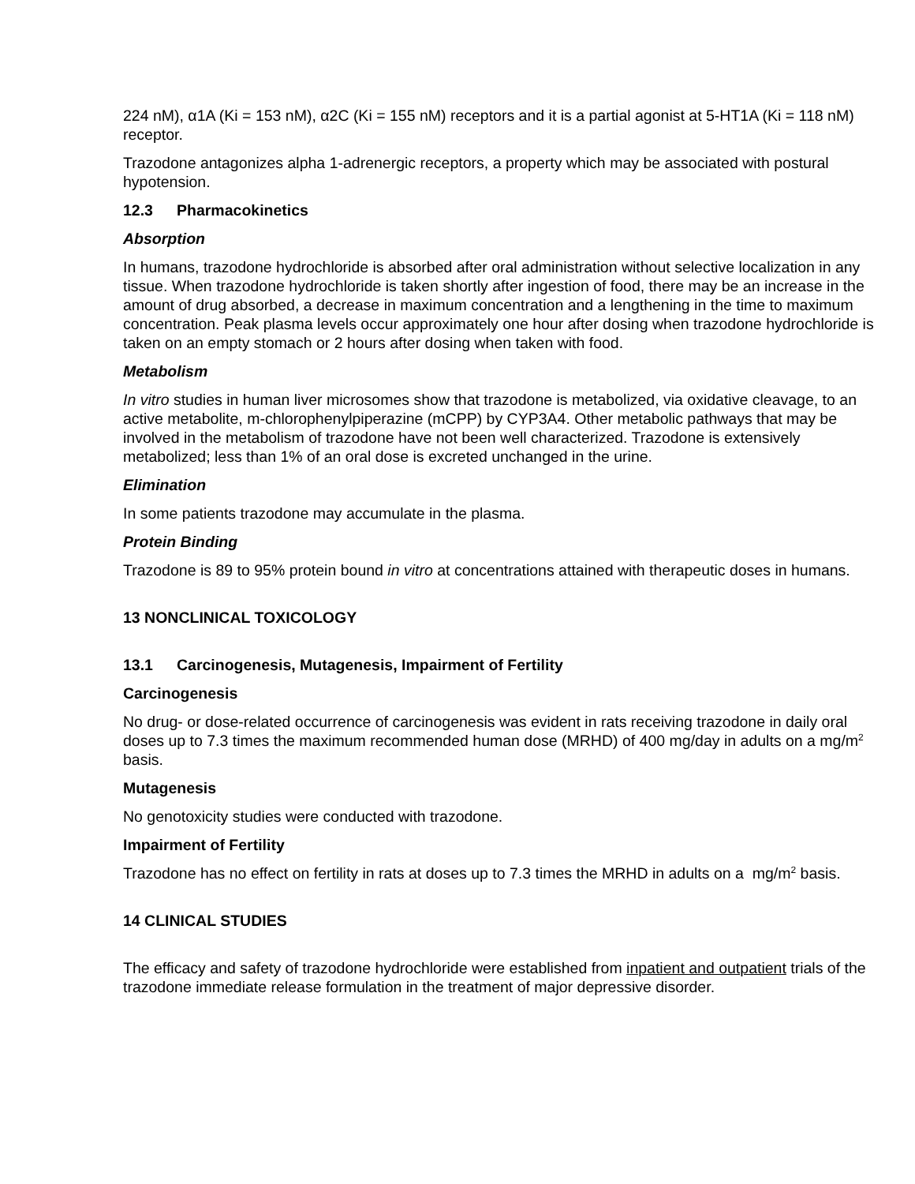224 nM), α1A (Ki = 153 nM), α2C (Ki = 155 nM) receptors and it is a partial agonist at 5-HT1A (Ki = 118 nM) receptor.
Trazodone antagonizes alpha 1-adrenergic receptors, a property which may be associated with postural hypotension.
12.3 Pharmacokinetics
Absorption
In humans, trazodone hydrochloride is absorbed after oral administration without selective localization in any tissue. When trazodone hydrochloride is taken shortly after ingestion of food, there may be an increase in the amount of drug absorbed, a decrease in maximum concentration and a lengthening in the time to maximum concentration. Peak plasma levels occur approximately one hour after dosing when trazodone hydrochloride is taken on an empty stomach or 2 hours after dosing when taken with food.
Metabolism
In vitro studies in human liver microsomes show that trazodone is metabolized, via oxidative cleavage, to an active metabolite, m-chlorophenylpiperazine (mCPP) by CYP3A4. Other metabolic pathways that may be involved in the metabolism of trazodone have not been well characterized. Trazodone is extensively metabolized; less than 1% of an oral dose is excreted unchanged in the urine.
Elimination
In some patients trazodone may accumulate in the plasma.
Protein Binding
Trazodone is 89 to 95% protein bound in vitro at concentrations attained with therapeutic doses in humans.
13 NONCLINICAL TOXICOLOGY
13.1 Carcinogenesis, Mutagenesis, Impairment of Fertility
Carcinogenesis
No drug- or dose-related occurrence of carcinogenesis was evident in rats receiving trazodone in daily oral doses up to 7.3 times the maximum recommended human dose (MRHD) of 400 mg/day in adults on a mg/m<sup>2</sup> basis.
Mutagenesis
No genotoxicity studies were conducted with trazodone.
Impairment of Fertility
Trazodone has no effect on fertility in rats at doses up to 7.3 times the MRHD in adults on a mg/m<sup>2</sup> basis.
14 CLINICAL STUDIES
The efficacy and safety of trazodone hydrochloride were established from inpatient and outpatient trials of the trazodone immediate release formulation in the treatment of major depressive disorder.